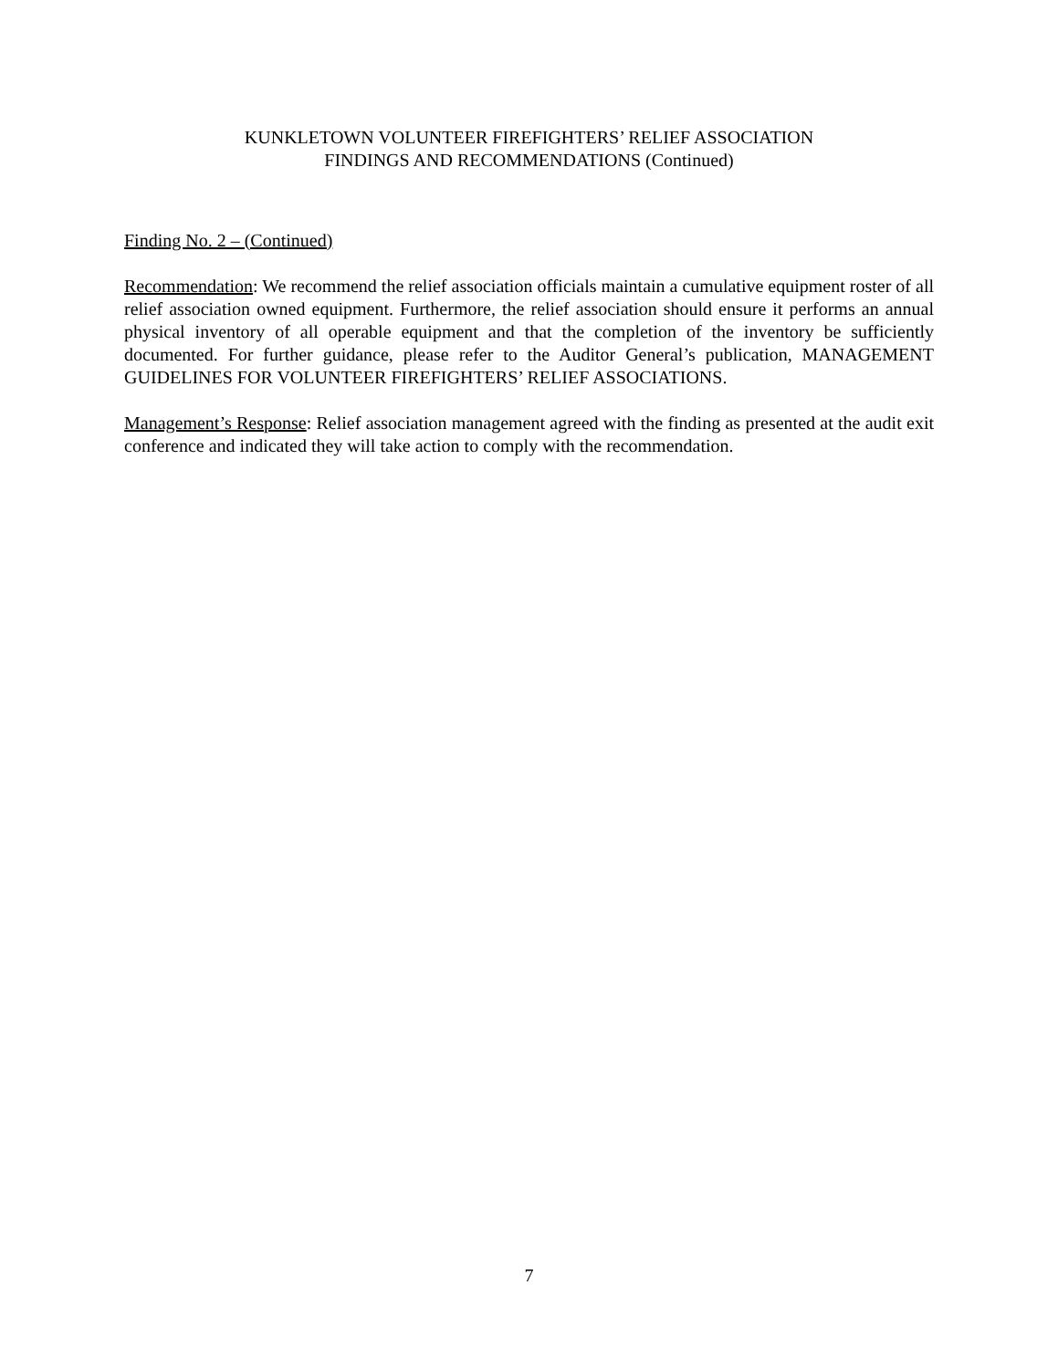KUNKLETOWN VOLUNTEER FIREFIGHTERS’ RELIEF ASSOCIATION
FINDINGS AND RECOMMENDATIONS (Continued)
Finding No. 2 – (Continued)
Recommendation: We recommend the relief association officials maintain a cumulative equipment roster of all relief association owned equipment. Furthermore, the relief association should ensure it performs an annual physical inventory of all operable equipment and that the completion of the inventory be sufficiently documented. For further guidance, please refer to the Auditor General’s publication, MANAGEMENT GUIDELINES FOR VOLUNTEER FIREFIGHTERS’ RELIEF ASSOCIATIONS.
Management’s Response: Relief association management agreed with the finding as presented at the audit exit conference and indicated they will take action to comply with the recommendation.
7